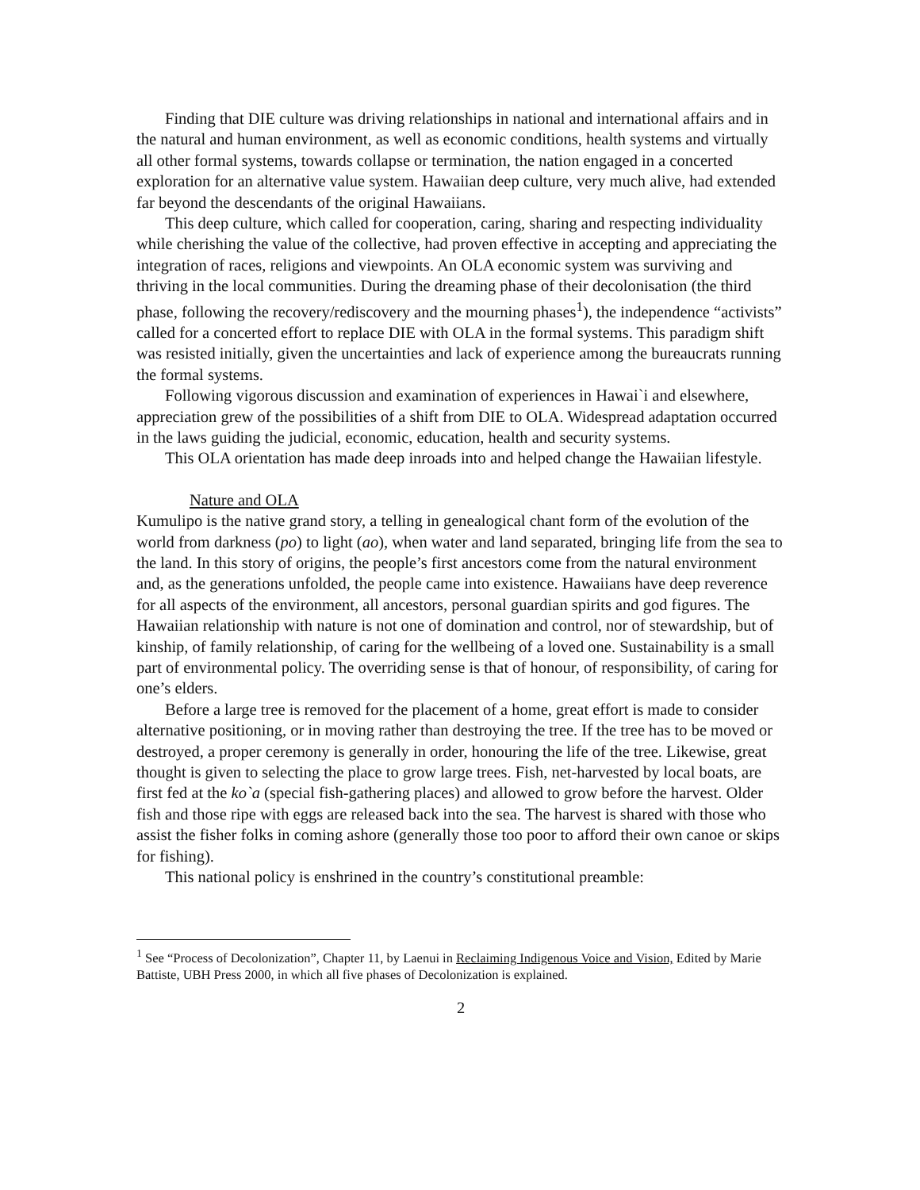Finding that DIE culture was driving relationships in national and international affairs and in the natural and human environment, as well as economic conditions, health systems and virtually all other formal systems, towards collapse or termination, the nation engaged in a concerted exploration for an alternative value system. Hawaiian deep culture, very much alive, had extended far beyond the descendants of the original Hawaiians.
This deep culture, which called for cooperation, caring, sharing and respecting individuality while cherishing the value of the collective, had proven effective in accepting and appreciating the integration of races, religions and viewpoints. An OLA economic system was surviving and thriving in the local communities. During the dreaming phase of their decolonisation (the third phase, following the recovery/rediscovery and the mourning phases<sup>1</sup>), the independence “activists” called for a concerted effort to replace DIE with OLA in the formal systems. This paradigm shift was resisted initially, given the uncertainties and lack of experience among the bureaucrats running the formal systems.
Following vigorous discussion and examination of experiences in Hawai`i and elsewhere, appreciation grew of the possibilities of a shift from DIE to OLA. Widespread adaptation occurred in the laws guiding the judicial, economic, education, health and security systems.
This OLA orientation has made deep inroads into and helped change the Hawaiian lifestyle.
Nature and OLA
Kumulipo is the native grand story, a telling in genealogical chant form of the evolution of the world from darkness (po) to light (ao), when water and land separated, bringing life from the sea to the land. In this story of origins, the people’s first ancestors come from the natural environment and, as the generations unfolded, the people came into existence. Hawaiians have deep reverence for all aspects of the environment, all ancestors, personal guardian spirits and god figures. The Hawaiian relationship with nature is not one of domination and control, nor of stewardship, but of kinship, of family relationship, of caring for the wellbeing of a loved one. Sustainability is a small part of environmental policy. The overriding sense is that of honour, of responsibility, of caring for one’s elders.
Before a large tree is removed for the placement of a home, great effort is made to consider alternative positioning, or in moving rather than destroying the tree. If the tree has to be moved or destroyed, a proper ceremony is generally in order, honouring the life of the tree. Likewise, great thought is given to selecting the place to grow large trees. Fish, net-harvested by local boats, are first fed at the ko`a (special fish-gathering places) and allowed to grow before the harvest. Older fish and those ripe with eggs are released back into the sea. The harvest is shared with those who assist the fisher folks in coming ashore (generally those too poor to afford their own canoe or skips for fishing).
This national policy is enshrined in the country’s constitutional preamble:
<sup>1</sup> See “Process of Decolonization”, Chapter 11, by Laenui in Reclaiming Indigenous Voice and Vision, Edited by Marie Battiste, UBH Press 2000, in which all five phases of Decolonization is explained.
2